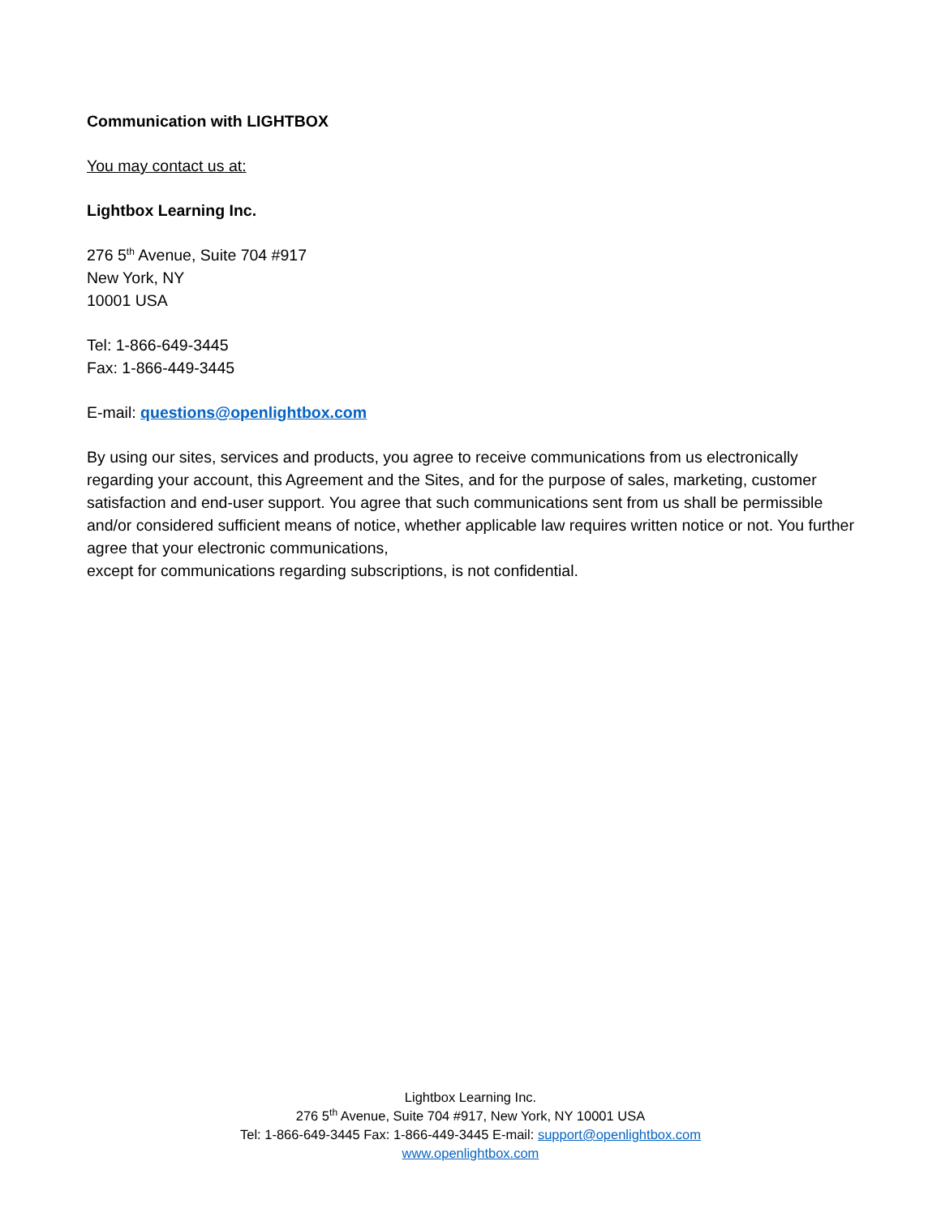Communication with LIGHTBOX
You may contact us at:
Lightbox Learning Inc.
276 5<sup>th</sup> Avenue, Suite 704 #917
New York, NY
10001 USA
Tel: 1-866-649-3445
Fax: 1-866-449-3445
E-mail: questions@openlightbox.com
By using our sites, services and products, you agree to receive communications from us electronically regarding your account, this Agreement and the Sites, and for the purpose of sales, marketing, customer satisfaction and end-user support. You agree that such communications sent from us shall be permissible and/or considered sufficient means of notice, whether applicable law requires written notice or not. You further agree that your electronic communications,
except for communications regarding subscriptions, is not confidential.
Lightbox Learning Inc.
276 5<sup>th</sup> Avenue, Suite 704 #917, New York, NY 10001 USA
Tel: 1-866-649-3445 Fax: 1-866-449-3445 E-mail: support@openlightbox.com
www.openlightbox.com